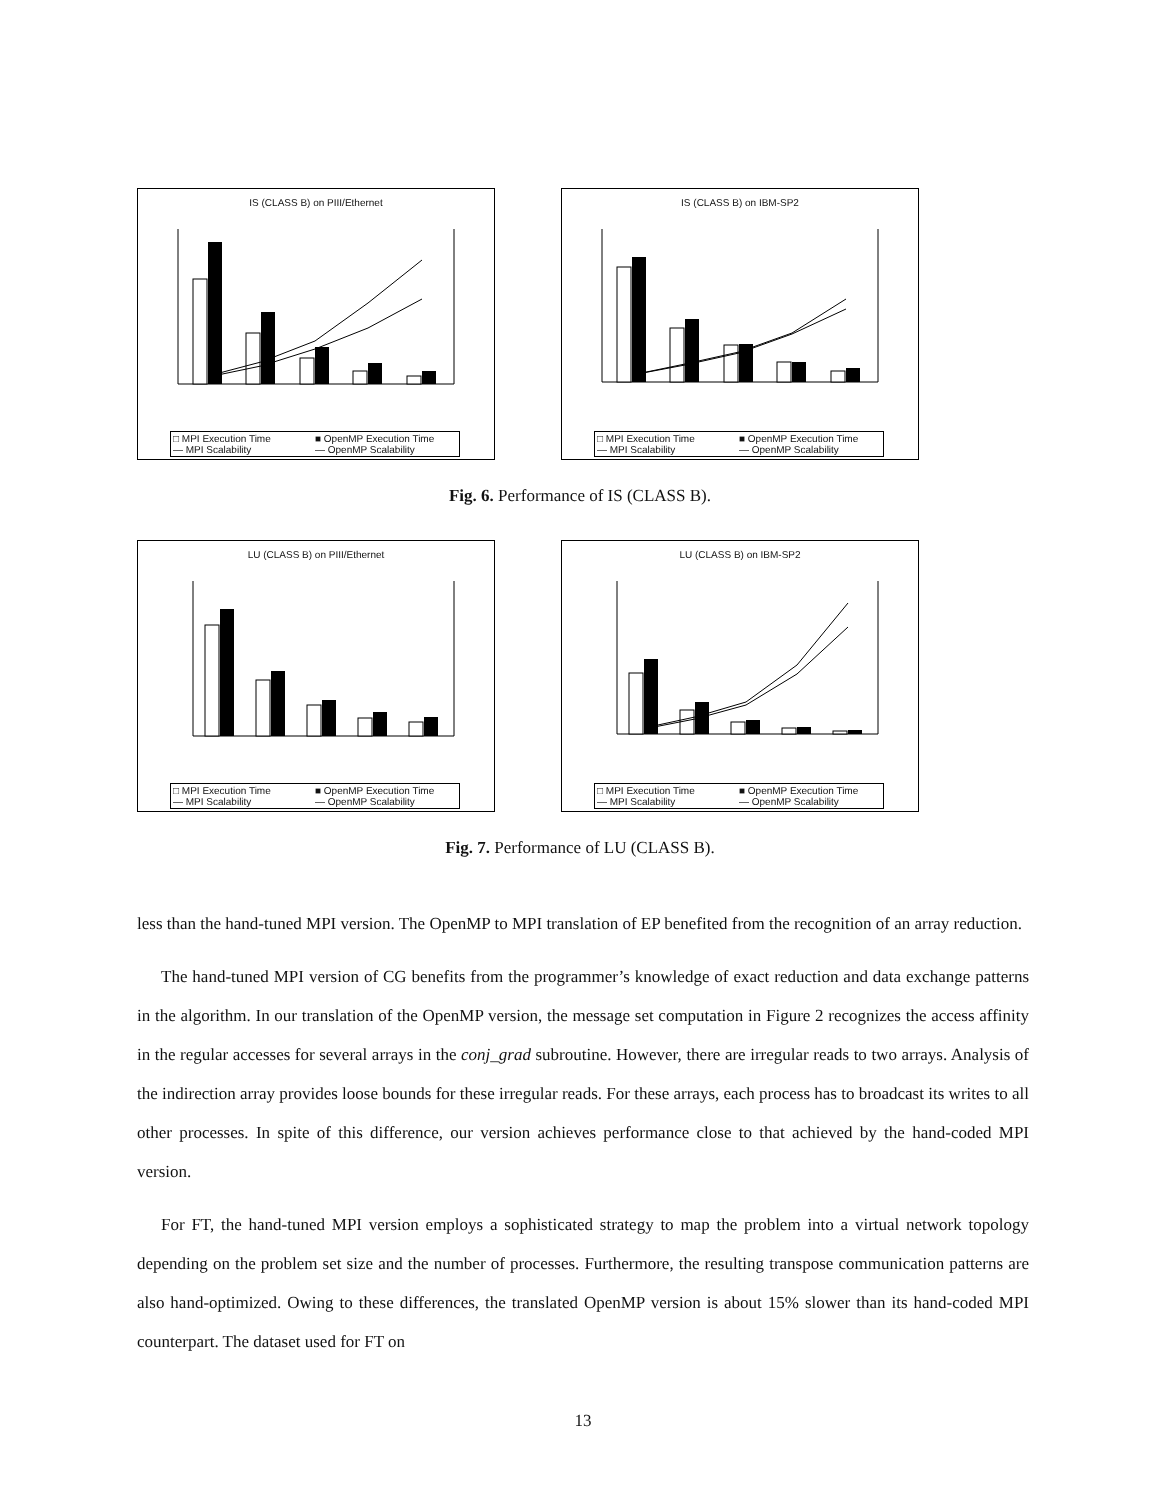IS (CLASS B) on PIII/Ethernet
□ MPI Execution Time ■ OpenMP Execution Time — MPI Scalability — OpenMP Scalability
IS (CLASS B) on IBM-SP2
□ MPI Execution Time ■ OpenMP Execution Time — MPI Scalability — OpenMP Scalability
Fig. 6. Performance of IS (CLASS B).
LU (CLASS B) on PIII/Ethernet
□ MPI Execution Time ■ OpenMP Execution Time — MPI Scalability — OpenMP Scalability
LU (CLASS B) on IBM-SP2
□ MPI Execution Time ■ OpenMP Execution Time — MPI Scalability — OpenMP Scalability
Fig. 7. Performance of LU (CLASS B).
less than the hand-tuned MPI version. The OpenMP to MPI translation of EP benefited from the recognition of an array reduction.
The hand-tuned MPI version of CG benefits from the programmer’s knowledge of exact reduction and data exchange patterns in the algorithm. In our translation of the OpenMP version, the message set computation in Figure 2 recognizes the access affinity in the regular accesses for several arrays in the conj_grad subroutine. However, there are irregular reads to two arrays. Analysis of the indirection array provides loose bounds for these irregular reads. For these arrays, each process has to broadcast its writes to all other processes. In spite of this difference, our version achieves performance close to that achieved by the hand-coded MPI version.
For FT, the hand-tuned MPI version employs a sophisticated strategy to map the problem into a virtual network topology depending on the problem set size and the number of processes. Furthermore, the resulting transpose communication patterns are also hand-optimized. Owing to these differences, the translated OpenMP version is about 15% slower than its hand-coded MPI counterpart. The dataset used for FT on
13